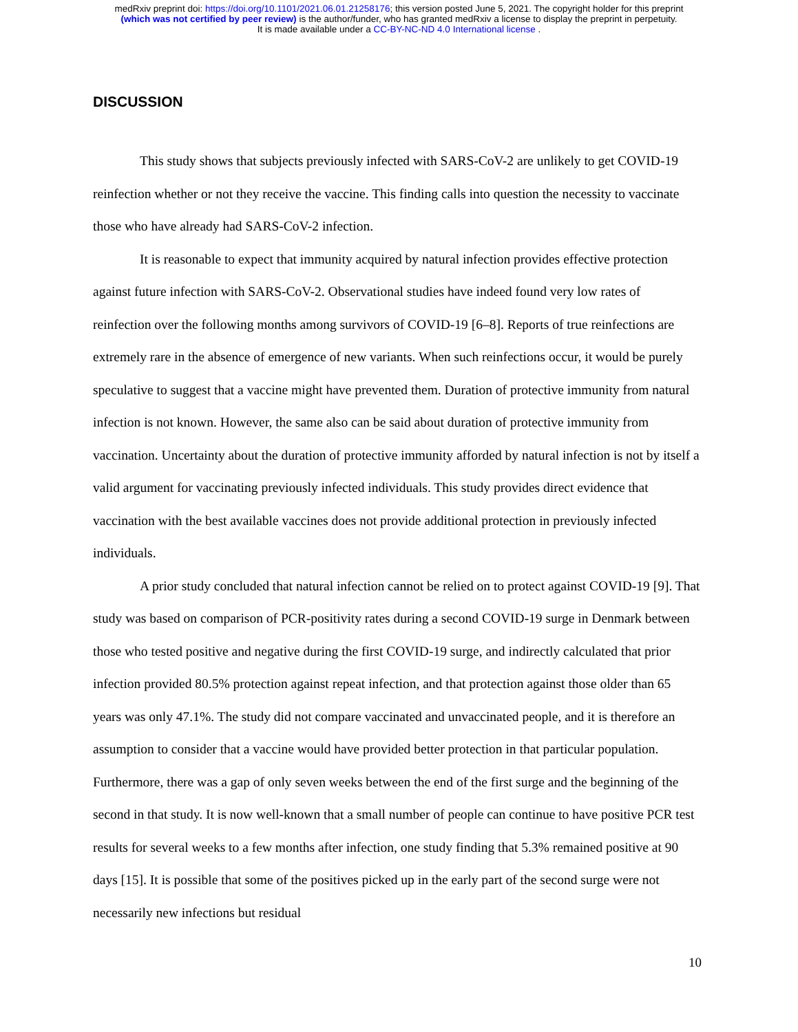medRxiv preprint doi: https://doi.org/10.1101/2021.06.01.21258176; this version posted June 5, 2021. The copyright holder for this preprint
(which was not certified by peer review) is the author/funder, who has granted medRxiv a license to display the preprint in perpetuity.
It is made available under a CC-BY-NC-ND 4.0 International license .
DISCUSSION
This study shows that subjects previously infected with SARS-CoV-2 are unlikely to get COVID-19 reinfection whether or not they receive the vaccine. This finding calls into question the necessity to vaccinate those who have already had SARS-CoV-2 infection.
It is reasonable to expect that immunity acquired by natural infection provides effective protection against future infection with SARS-CoV-2. Observational studies have indeed found very low rates of reinfection over the following months among survivors of COVID-19 [6–8]. Reports of true reinfections are extremely rare in the absence of emergence of new variants. When such reinfections occur, it would be purely speculative to suggest that a vaccine might have prevented them. Duration of protective immunity from natural infection is not known. However, the same also can be said about duration of protective immunity from vaccination. Uncertainty about the duration of protective immunity afforded by natural infection is not by itself a valid argument for vaccinating previously infected individuals. This study provides direct evidence that vaccination with the best available vaccines does not provide additional protection in previously infected individuals.
A prior study concluded that natural infection cannot be relied on to protect against COVID-19 [9]. That study was based on comparison of PCR-positivity rates during a second COVID-19 surge in Denmark between those who tested positive and negative during the first COVID-19 surge, and indirectly calculated that prior infection provided 80.5% protection against repeat infection, and that protection against those older than 65 years was only 47.1%. The study did not compare vaccinated and unvaccinated people, and it is therefore an assumption to consider that a vaccine would have provided better protection in that particular population. Furthermore, there was a gap of only seven weeks between the end of the first surge and the beginning of the second in that study. It is now well-known that a small number of people can continue to have positive PCR test results for several weeks to a few months after infection, one study finding that 5.3% remained positive at 90 days [15]. It is possible that some of the positives picked up in the early part of the second surge were not necessarily new infections but residual
10